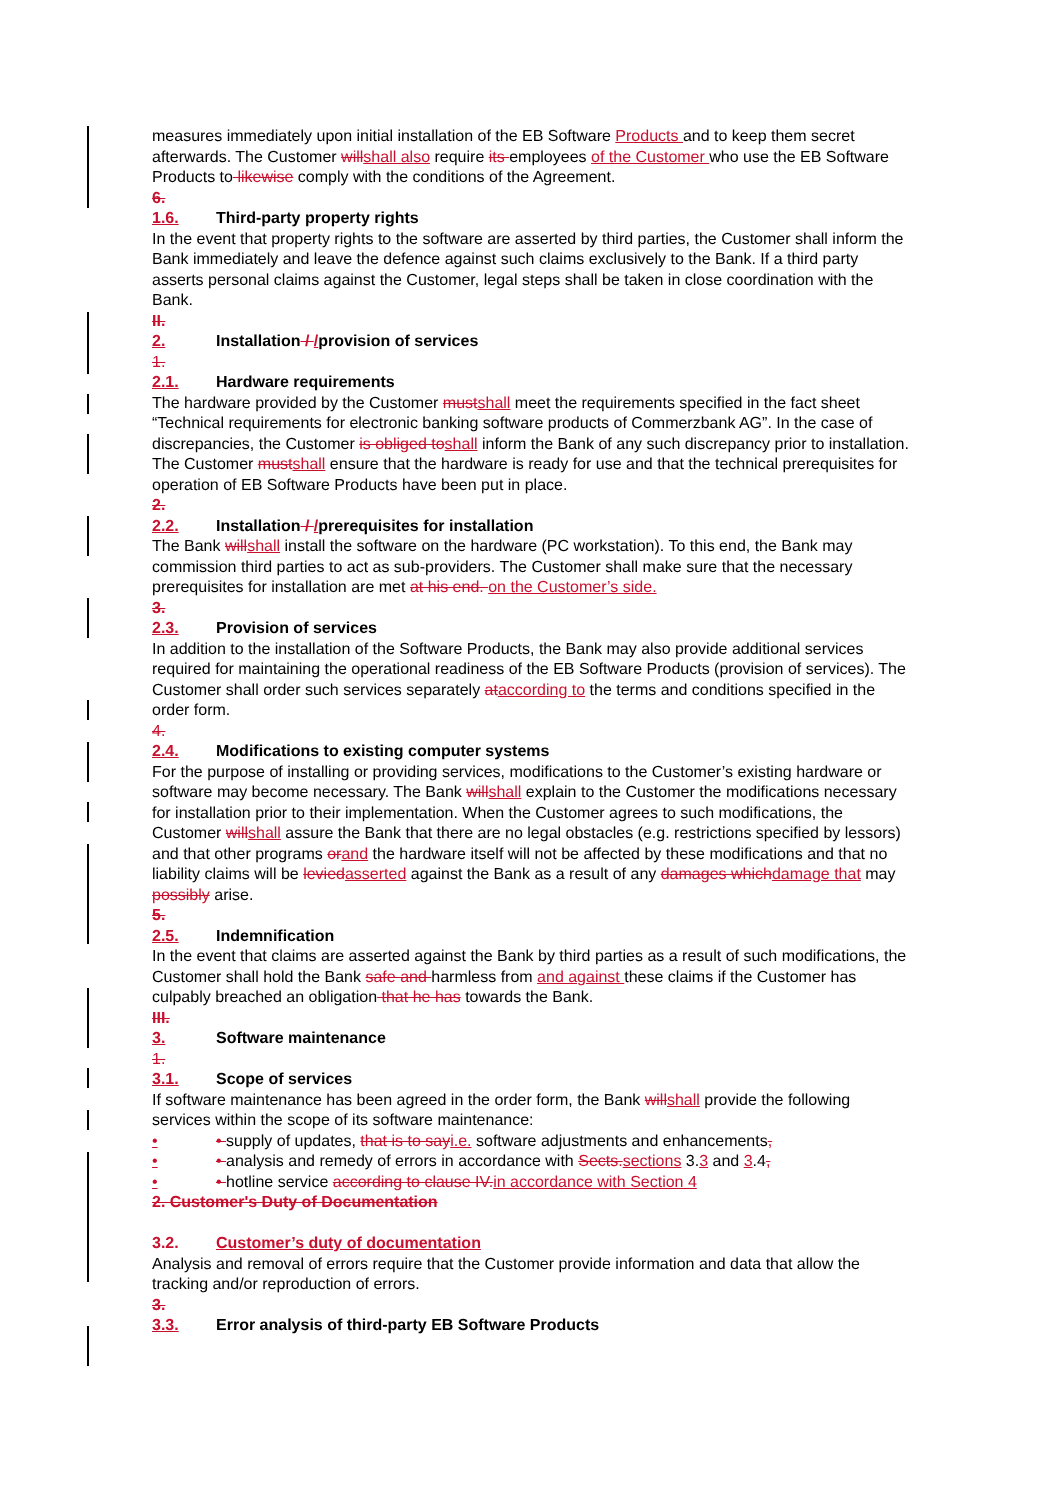measures immediately upon initial installation of the EB Software Products and to keep them secret afterwards. The Customer willshall also require its employees of the Customer who use the EB Software Products to likewise comply with the conditions of the Agreement.
6.
1.6. Third-party property rights
In the event that property rights to the software are asserted by third parties, the Customer shall inform the Bank immediately and leave the defence against such claims exclusively to the Bank. If a third party asserts personal claims against the Customer, legal steps shall be taken in close coordination with the Bank.
II.
2. Installation / /provision of services
1.
2.1. Hardware requirements
The hardware provided by the Customer mustshall meet the requirements specified in the fact sheet “Technical requirements for electronic banking software products of Commerzbank AG”. In the case of discrepancies, the Customer is obliged toshall inform the Bank of any such discrepancy prior to installation. The Customer mustshall ensure that the hardware is ready for use and that the technical prerequisites for operation of EB Software Products have been put in place.
2.
2.2. Installation / /prerequisites for installation
The Bank willshall install the software on the hardware (PC workstation). To this end, the Bank may commission third parties to act as sub-providers. The Customer shall make sure that the necessary prerequisites for installation are met at his end. on the Customer’s side.
3.
2.3. Provision of services
In addition to the installation of the Software Products, the Bank may also provide additional services required for maintaining the operational readiness of the EB Software Products (provision of services). The Customer shall order such services separately ataccording to the terms and conditions specified in the order form.
4.
2.4. Modifications to existing computer systems
For the purpose of installing or providing services, modifications to the Customer’s existing hardware or software may become necessary. The Bank willshall explain to the Customer the modifications necessary for installation prior to their implementation. When the Customer agrees to such modifications, the Customer willshall assure the Bank that there are no legal obstacles (e.g. restrictions specified by lessors) and that other programs orand the hardware itself will not be affected by these modifications and that no liability claims will be leviedasserted against the Bank as a result of any damages whichdamage that may possibly arise.
5.
2.5. Indemnification
In the event that claims are asserted against the Bank by third parties as a result of such modifications, the Customer shall hold the Bank safe and harmless from and against these claims if the Customer has culpably breached an obligation that he has towards the Bank.
III.
3. Software maintenance
1.
3.1. Scope of services
If software maintenance has been agreed in the order form, the Bank willshall provide the following services within the scope of its software maintenance:
• • supply of updates, that is to sayi.e. software adjustments and enhancements,
• • analysis and remedy of errors in accordance with Sects.sections 3.3 and 3.4,
• • hotline service according to clause IV.in accordance with Section 4
2. Customer's Duty of Documentation
3.2. Customer’s duty of documentation
Analysis and removal of errors require that the Customer provide information and data that allow the tracking and/or reproduction of errors.
3.
3.3. Error analysis of third-party EB Software Products